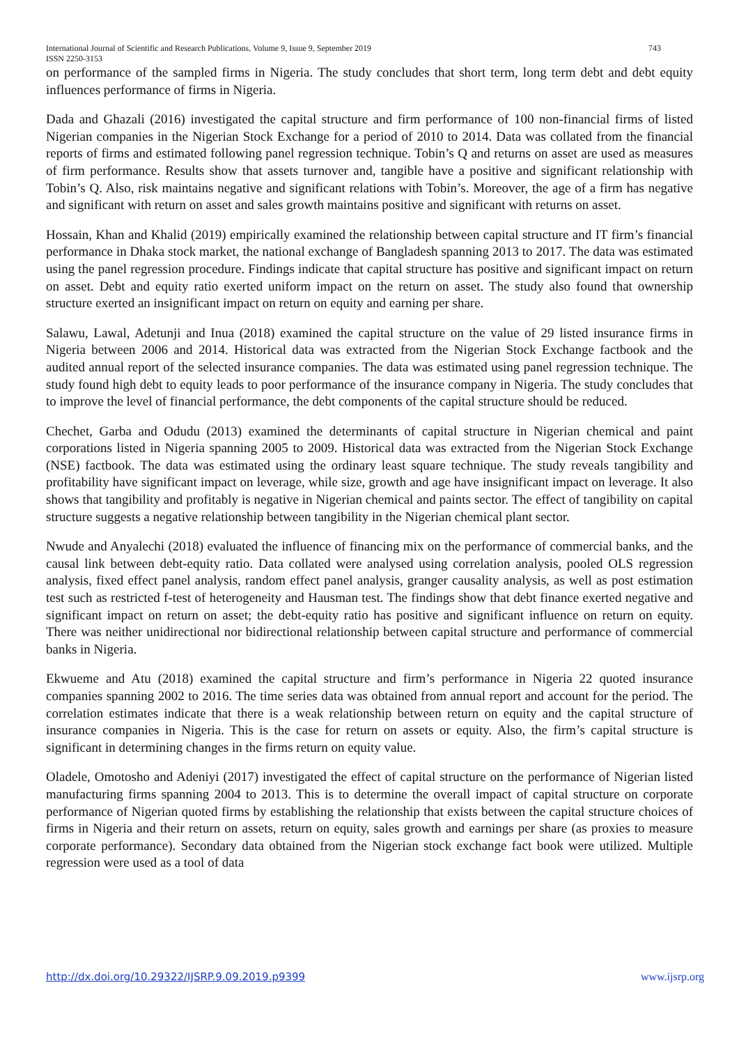International Journal of Scientific and Research Publications, Volume 9, Issue 9, September 2019
ISSN 2250-3153
743
on performance of the sampled firms in Nigeria. The study concludes that short term, long term debt and debt equity influences performance of firms in Nigeria.
Dada and Ghazali (2016) investigated the capital structure and firm performance of 100 non-financial firms of listed Nigerian companies in the Nigerian Stock Exchange for a period of 2010 to 2014. Data was collated from the financial reports of firms and estimated following panel regression technique. Tobin’s Q and returns on asset are used as measures of firm performance. Results show that assets turnover and, tangible have a positive and significant relationship with Tobin’s Q. Also, risk maintains negative and significant relations with Tobin’s. Moreover, the age of a firm has negative and significant with return on asset and sales growth maintains positive and significant with returns on asset.
Hossain, Khan and Khalid (2019) empirically examined the relationship between capital structure and IT firm’s financial performance in Dhaka stock market, the national exchange of Bangladesh spanning 2013 to 2017. The data was estimated using the panel regression procedure. Findings indicate that capital structure has positive and significant impact on return on asset. Debt and equity ratio exerted uniform impact on the return on asset. The study also found that ownership structure exerted an insignificant impact on return on equity and earning per share.
Salawu, Lawal, Adetunji and Inua (2018) examined the capital structure on the value of 29 listed insurance firms in Nigeria between 2006 and 2014. Historical data was extracted from the Nigerian Stock Exchange factbook and the audited annual report of the selected insurance companies. The data was estimated using panel regression technique. The study found high debt to equity leads to poor performance of the insurance company in Nigeria. The study concludes that to improve the level of financial performance, the debt components of the capital structure should be reduced.
Chechet, Garba and Odudu (2013) examined the determinants of capital structure in Nigerian chemical and paint corporations listed in Nigeria spanning 2005 to 2009. Historical data was extracted from the Nigerian Stock Exchange (NSE) factbook. The data was estimated using the ordinary least square technique. The study reveals tangibility and profitability have significant impact on leverage, while size, growth and age have insignificant impact on leverage. It also shows that tangibility and profitably is negative in Nigerian chemical and paints sector. The effect of tangibility on capital structure suggests a negative relationship between tangibility in the Nigerian chemical plant sector.
Nwude and Anyalechi (2018) evaluated the influence of financing mix on the performance of commercial banks, and the causal link between debt-equity ratio. Data collated were analysed using correlation analysis, pooled OLS regression analysis, fixed effect panel analysis, random effect panel analysis, granger causality analysis, as well as post estimation test such as restricted f-test of heterogeneity and Hausman test. The findings show that debt finance exerted negative and significant impact on return on asset; the debt-equity ratio has positive and significant influence on return on equity. There was neither unidirectional nor bidirectional relationship between capital structure and performance of commercial banks in Nigeria.
Ekwueme and Atu (2018) examined the capital structure and firm’s performance in Nigeria 22 quoted insurance companies spanning 2002 to 2016. The time series data was obtained from annual report and account for the period. The correlation estimates indicate that there is a weak relationship between return on equity and the capital structure of insurance companies in Nigeria. This is the case for return on assets or equity. Also, the firm’s capital structure is significant in determining changes in the firms return on equity value.
Oladele, Omotosho and Adeniyi (2017) investigated the effect of capital structure on the performance of Nigerian listed manufacturing firms spanning 2004 to 2013. This is to determine the overall impact of capital structure on corporate performance of Nigerian quoted firms by establishing the relationship that exists between the capital structure choices of firms in Nigeria and their return on assets, return on equity, sales growth and earnings per share (as proxies to measure corporate performance). Secondary data obtained from the Nigerian stock exchange fact book were utilized. Multiple regression were used as a tool of data
http://dx.doi.org/10.29322/IJSRP.9.09.2019.p9399 www.ijsrp.org